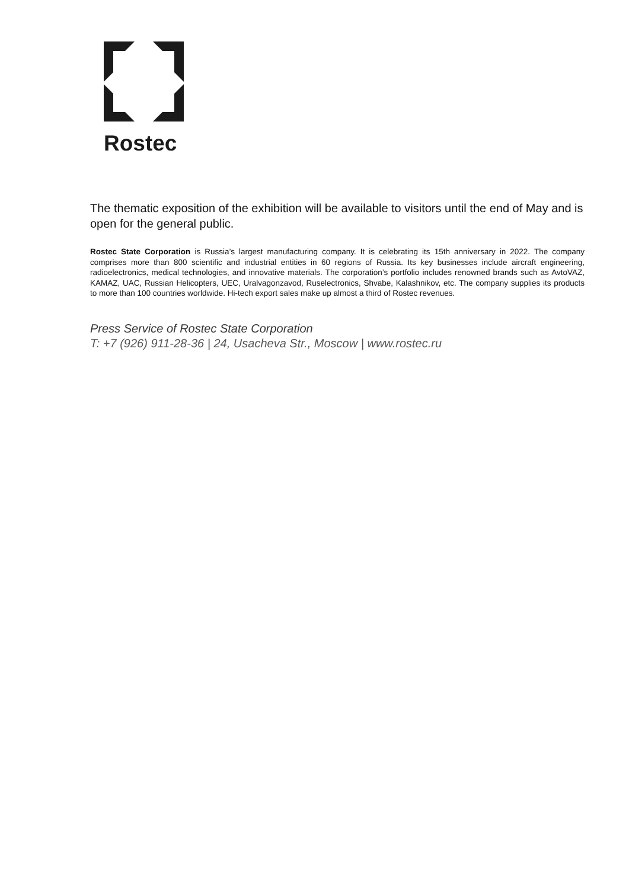Rostec
The thematic exposition of the exhibition will be available to visitors until the end of May and is open for the general public.
Rostec State Corporation is Russia’s largest manufacturing company. It is celebrating its 15th anniversary in 2022. The company comprises more than 800 scientific and industrial entities in 60 regions of Russia. Its key businesses include aircraft engineering, radioelectronics, medical technologies, and innovative materials. The corporation’s portfolio includes renowned brands such as AvtoVAZ, KAMAZ, UAC, Russian Helicopters, UEC, Uralvagonzavod, Ruselectronics, Shvabe, Kalashnikov, etc. The company supplies its products to more than 100 countries worldwide. Hi-tech export sales make up almost a third of Rostec revenues.
Press Service of Rostec State Corporation
T: +7 (926) 911-28-36 | 24, Usacheva Str., Moscow | www.rostec.ru